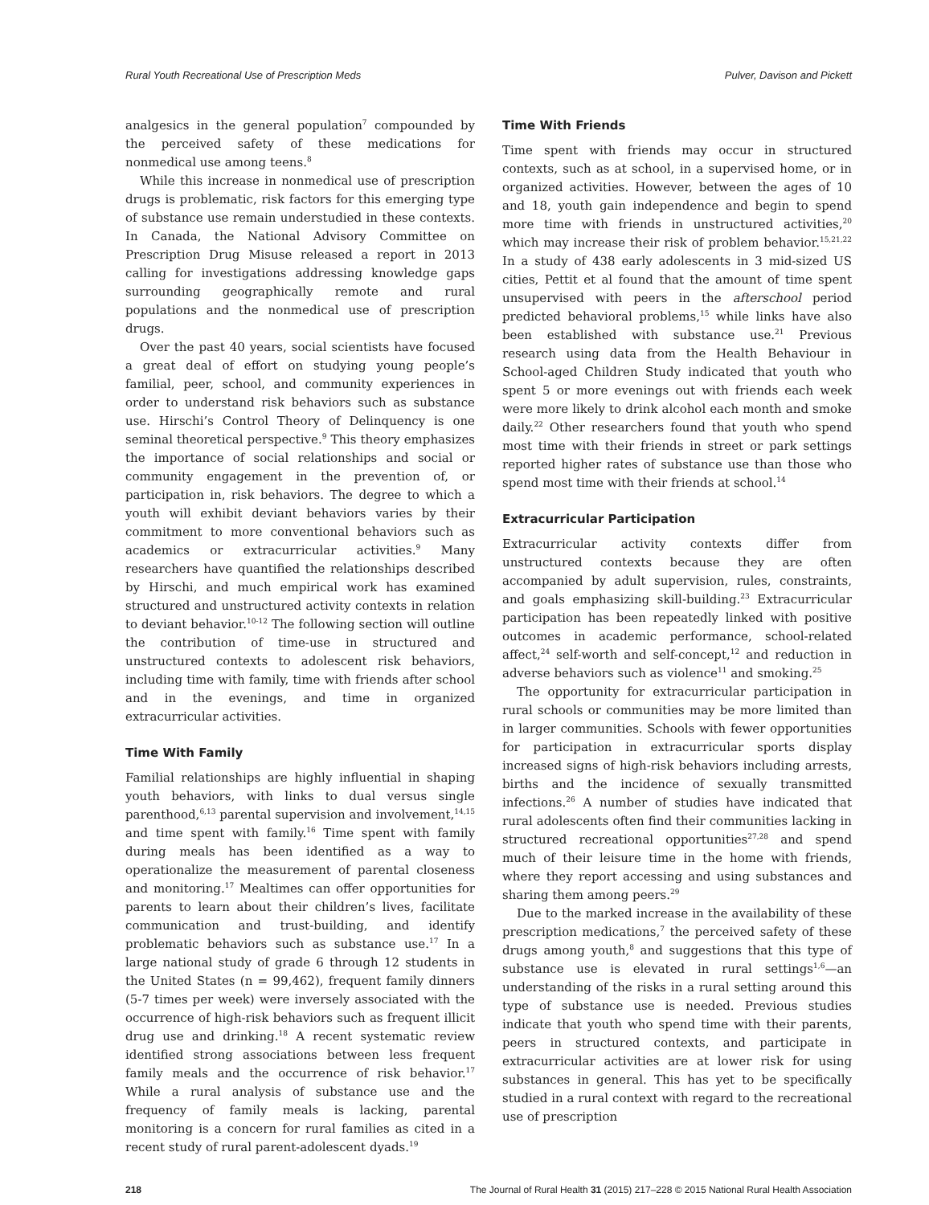Rural Youth Recreational Use of Prescription Meds Pulver, Davison and Pickett
analgesics in the general population<sup>7</sup> compounded by the perceived safety of these medications for nonmedical use among teens.<sup>8</sup>
While this increase in nonmedical use of prescription drugs is problematic, risk factors for this emerging type of substance use remain understudied in these contexts. In Canada, the National Advisory Committee on Prescription Drug Misuse released a report in 2013 calling for investigations addressing knowledge gaps surrounding geographically remote and rural populations and the nonmedical use of prescription drugs.
Over the past 40 years, social scientists have focused a great deal of effort on studying young people’s familial, peer, school, and community experiences in order to understand risk behaviors such as substance use. Hirschi’s Control Theory of Delinquency is one seminal theoretical perspective.<sup>9</sup> This theory emphasizes the importance of social relationships and social or community engagement in the prevention of, or participation in, risk behaviors. The degree to which a youth will exhibit deviant behaviors varies by their commitment to more conventional behaviors such as academics or extracurricular activities.<sup>9</sup> Many researchers have quantified the relationships described by Hirschi, and much empirical work has examined structured and unstructured activity contexts in relation to deviant behavior.<sup>10-12</sup> The following section will outline the contribution of time-use in structured and unstructured contexts to adolescent risk behaviors, including time with family, time with friends after school and in the evenings, and time in organized extracurricular activities.
Time With Family
Familial relationships are highly influential in shaping youth behaviors, with links to dual versus single parenthood,<sup>6,13</sup> parental supervision and involvement,<sup>14,15</sup> and time spent with family.<sup>16</sup> Time spent with family during meals has been identified as a way to operationalize the measurement of parental closeness and monitoring.<sup>17</sup> Mealtimes can offer opportunities for parents to learn about their children’s lives, facilitate communication and trust-building, and identify problematic behaviors such as substance use.<sup>17</sup> In a large national study of grade 6 through 12 students in the United States (n = 99,462), frequent family dinners (5-7 times per week) were inversely associated with the occurrence of high-risk behaviors such as frequent illicit drug use and drinking.<sup>18</sup> A recent systematic review identified strong associations between less frequent family meals and the occurrence of risk behavior.<sup>17</sup> While a rural analysis of substance use and the frequency of family meals is lacking, parental monitoring is a concern for rural families as cited in a recent study of rural parent-adolescent dyads.<sup>19</sup>
Time With Friends
Time spent with friends may occur in structured contexts, such as at school, in a supervised home, or in organized activities. However, between the ages of 10 and 18, youth gain independence and begin to spend more time with friends in unstructured activities,<sup>20</sup> which may increase their risk of problem behavior.<sup>15,21,22</sup> In a study of 438 early adolescents in 3 mid-sized US cities, Pettit et al found that the amount of time spent unsupervised with peers in the afterschool period predicted behavioral problems,<sup>15</sup> while links have also been established with substance use.<sup>21</sup> Previous research using data from the Health Behaviour in School-aged Children Study indicated that youth who spent 5 or more evenings out with friends each week were more likely to drink alcohol each month and smoke daily.<sup>22</sup> Other researchers found that youth who spend most time with their friends in street or park settings reported higher rates of substance use than those who spend most time with their friends at school.<sup>14</sup>
Extracurricular Participation
Extracurricular activity contexts differ from unstructured contexts because they are often accompanied by adult supervision, rules, constraints, and goals emphasizing skill-building.<sup>23</sup> Extracurricular participation has been repeatedly linked with positive outcomes in academic performance, school-related affect,<sup>24</sup> self-worth and self-concept,<sup>12</sup> and reduction in adverse behaviors such as violence<sup>11</sup> and smoking.<sup>25</sup>
The opportunity for extracurricular participation in rural schools or communities may be more limited than in larger communities. Schools with fewer opportunities for participation in extracurricular sports display increased signs of high-risk behaviors including arrests, births and the incidence of sexually transmitted infections.<sup>26</sup> A number of studies have indicated that rural adolescents often find their communities lacking in structured recreational opportunities<sup>27,28</sup> and spend much of their leisure time in the home with friends, where they report accessing and using substances and sharing them among peers.<sup>29</sup>
Due to the marked increase in the availability of these prescription medications,<sup>7</sup> the perceived safety of these drugs among youth,<sup>8</sup> and suggestions that this type of substance use is elevated in rural settings<sup>1,6</sup>—an understanding of the risks in a rural setting around this type of substance use is needed. Previous studies indicate that youth who spend time with their parents, peers in structured contexts, and participate in extracurricular activities are at lower risk for using substances in general. This has yet to be specifically studied in a rural context with regard to the recreational use of prescription
218 The Journal of Rural Health 31 (2015) 217–228 © 2015 National Rural Health Association